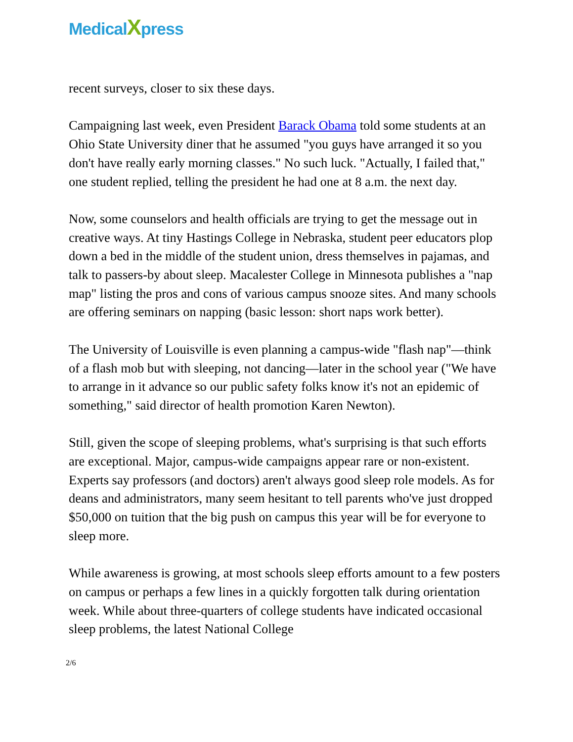Medical Xpress
recent surveys, closer to six these days.
Campaigning last week, even President Barack Obama told some students at an Ohio State University diner that he assumed "you guys have arranged it so you don't have really early morning classes." No such luck. "Actually, I failed that," one student replied, telling the president he had one at 8 a.m. the next day.
Now, some counselors and health officials are trying to get the message out in creative ways. At tiny Hastings College in Nebraska, student peer educators plop down a bed in the middle of the student union, dress themselves in pajamas, and talk to passers-by about sleep. Macalester College in Minnesota publishes a "nap map" listing the pros and cons of various campus snooze sites. And many schools are offering seminars on napping (basic lesson: short naps work better).
The University of Louisville is even planning a campus-wide "flash nap"—think of a flash mob but with sleeping, not dancing—later in the school year ("We have to arrange in it advance so our public safety folks know it's not an epidemic of something," said director of health promotion Karen Newton).
Still, given the scope of sleeping problems, what's surprising is that such efforts are exceptional. Major, campus-wide campaigns appear rare or non-existent. Experts say professors (and doctors) aren't always good sleep role models. As for deans and administrators, many seem hesitant to tell parents who've just dropped $50,000 on tuition that the big push on campus this year will be for everyone to sleep more.
While awareness is growing, at most schools sleep efforts amount to a few posters on campus or perhaps a few lines in a quickly forgotten talk during orientation week. While about three-quarters of college students have indicated occasional sleep problems, the latest National College
2/6